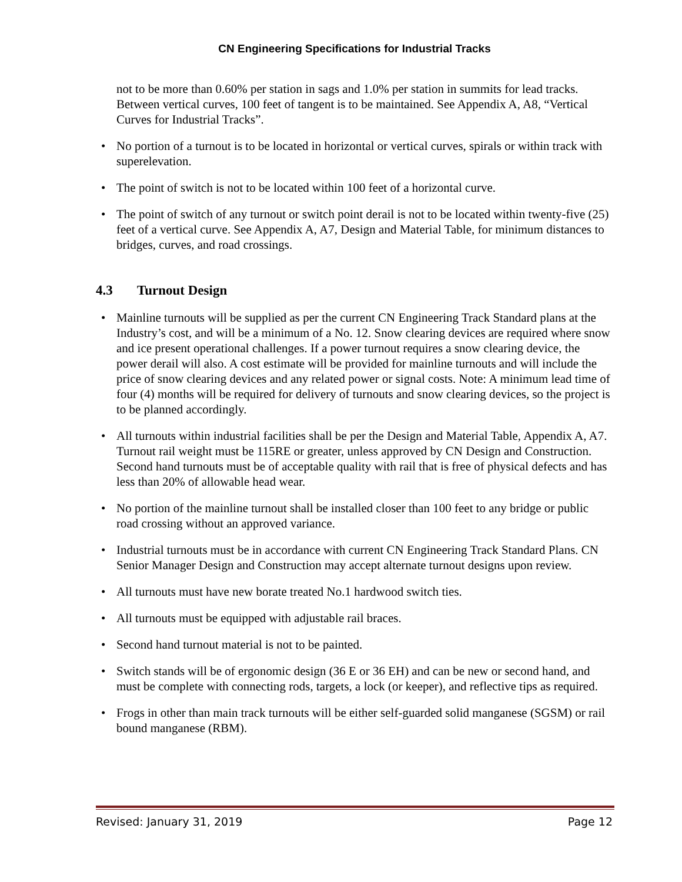CN Engineering Specifications for Industrial Tracks
not to be more than 0.60% per station in sags and 1.0% per station in summits for lead tracks. Between vertical curves, 100 feet of tangent is to be maintained. See Appendix A, A8, “Vertical Curves for Industrial Tracks”.
No portion of a turnout is to be located in horizontal or vertical curves, spirals or within track with superelevation.
The point of switch is not to be located within 100 feet of a horizontal curve.
The point of switch of any turnout or switch point derail is not to be located within twenty-five (25) feet of a vertical curve. See Appendix A, A7, Design and Material Table, for minimum distances to bridges, curves, and road crossings.
4.3 Turnout Design
Mainline turnouts will be supplied as per the current CN Engineering Track Standard plans at the Industry’s cost, and will be a minimum of a No. 12. Snow clearing devices are required where snow and ice present operational challenges. If a power turnout requires a snow clearing device, the power derail will also. A cost estimate will be provided for mainline turnouts and will include the price of snow clearing devices and any related power or signal costs. Note: A minimum lead time of four (4) months will be required for delivery of turnouts and snow clearing devices, so the project is to be planned accordingly.
All turnouts within industrial facilities shall be per the Design and Material Table, Appendix A, A7. Turnout rail weight must be 115RE or greater, unless approved by CN Design and Construction. Second hand turnouts must be of acceptable quality with rail that is free of physical defects and has less than 20% of allowable head wear.
No portion of the mainline turnout shall be installed closer than 100 feet to any bridge or public road crossing without an approved variance.
Industrial turnouts must be in accordance with current CN Engineering Track Standard Plans. CN Senior Manager Design and Construction may accept alternate turnout designs upon review.
All turnouts must have new borate treated No.1 hardwood switch ties.
All turnouts must be equipped with adjustable rail braces.
Second hand turnout material is not to be painted.
Switch stands will be of ergonomic design (36 E or 36 EH) and can be new or second hand, and must be complete with connecting rods, targets, a lock (or keeper), and reflective tips as required.
Frogs in other than main track turnouts will be either self-guarded solid manganese (SGSM) or rail bound manganese (RBM).
Revised: January 31, 2019 Page 12